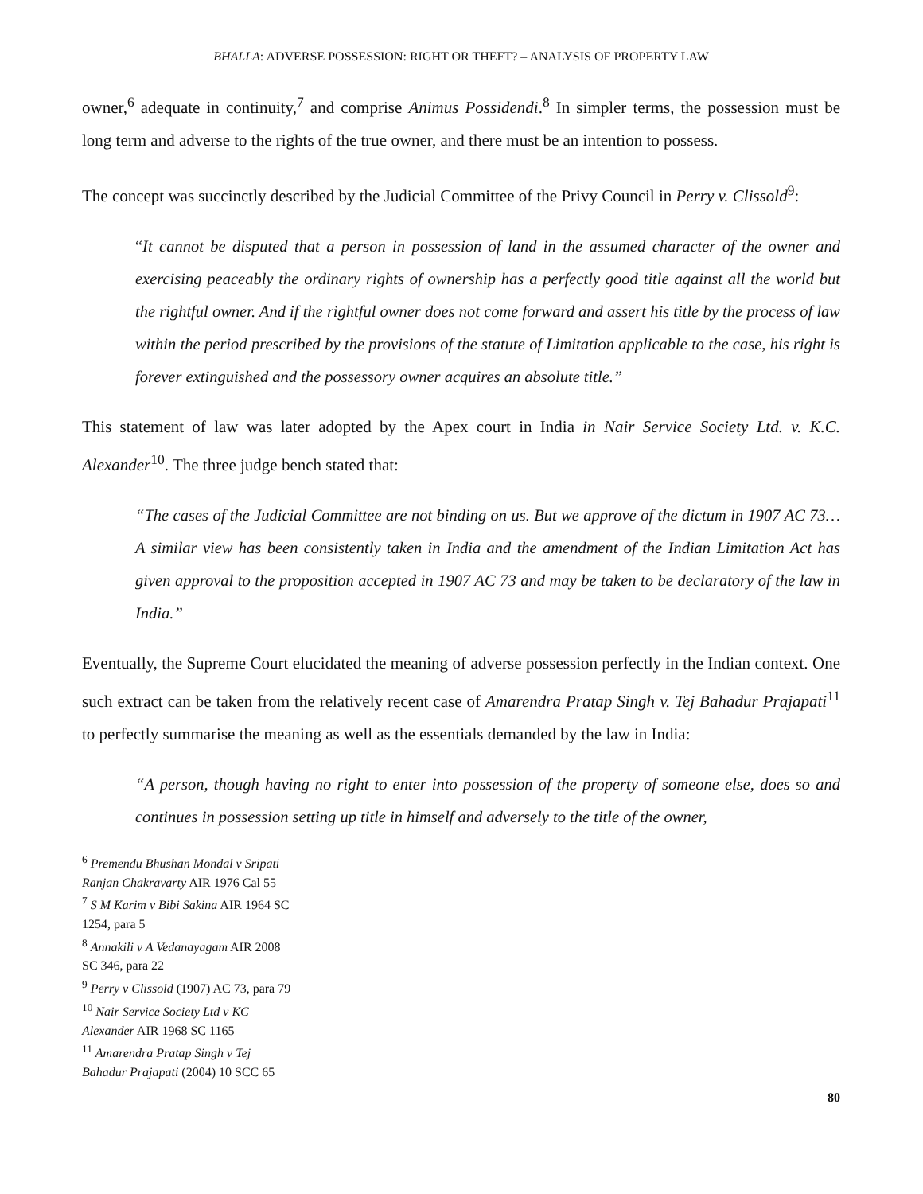BHALLA: ADVERSE POSSESSION: RIGHT OR THEFT? – ANALYSIS OF PROPERTY LAW
owner,<sup>6</sup> adequate in continuity,<sup>7</sup> and comprise Animus Possidendi.<sup>8</sup> In simpler terms, the possession must be long term and adverse to the rights of the true owner, and there must be an intention to possess.
The concept was succinctly described by the Judicial Committee of the Privy Council in Perry v. Clissold<sup>9</sup>:
“It cannot be disputed that a person in possession of land in the assumed character of the owner and exercising peaceably the ordinary rights of ownership has a perfectly good title against all the world but the rightful owner. And if the rightful owner does not come forward and assert his title by the process of law within the period prescribed by the provisions of the statute of Limitation applicable to the case, his right is forever extinguished and the possessory owner acquires an absolute title.”
This statement of law was later adopted by the Apex court in India in Nair Service Society Ltd. v. K.C. Alexander<sup>10</sup>. The three judge bench stated that:
“The cases of the Judicial Committee are not binding on us. But we approve of the dictum in 1907 AC 73… A similar view has been consistently taken in India and the amendment of the Indian Limitation Act has given approval to the proposition accepted in 1907 AC 73 and may be taken to be declaratory of the law in India.”
Eventually, the Supreme Court elucidated the meaning of adverse possession perfectly in the Indian context. One such extract can be taken from the relatively recent case of Amarendra Pratap Singh v. Tej Bahadur Prajapati<sup>11</sup> to perfectly summarise the meaning as well as the essentials demanded by the law in India:
“A person, though having no right to enter into possession of the property of someone else, does so and continues in possession setting up title in himself and adversely to the title of the owner,
<sup>6</sup> Premendu Bhushan Mondal v Sripati Ranjan Chakravarty AIR 1976 Cal 55
<sup>7</sup> S M Karim v Bibi Sakina AIR 1964 SC 1254, para 5
<sup>8</sup> Annakili v A Vedanayagam AIR 2008 SC 346, para 22
<sup>9</sup> Perry v Clissold (1907) AC 73, para 79
<sup>10</sup> Nair Service Society Ltd v KC Alexander AIR 1968 SC 1165
<sup>11</sup> Amarendra Pratap Singh v Tej Bahadur Prajapati (2004) 10 SCC 65
80